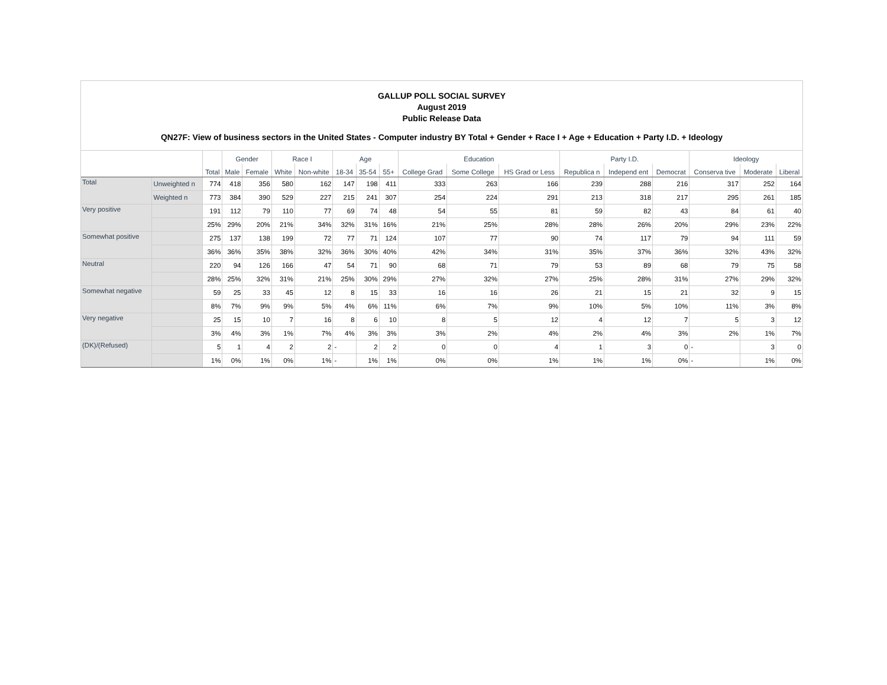GALLUP POLL SOCIAL SURVEY
August 2019
Public Release Data
QN27F: View of business sectors in the United States - Computer industry BY Total + Gender + Race I + Age + Education + Party I.D. + Ideology
| | | Total | Gender | | Race I | | Age | | | Education | | | Party I.D. | | | Ideology | | |
| --- | --- | --- | --- | --- | --- | --- | --- | --- | --- | --- | --- | --- | --- | --- | --- | --- | --- | --- |
| | | | Male | Female | White | Non-white | 18-34 | 35-54 | 55+ | College Grad | Some College | HS Grad or Less | Republica n | Independ ent | Democrat | Conserva tive | Moderate | Liberal |
| Total | Unweighted n | 774 | 418 | 356 | 580 | 162 | 147 | 198 | 411 | 333 | 263 | 166 | 239 | 288 | 216 | 317 | 252 | 164 |
| | Weighted n | 773 | 384 | 390 | 529 | 227 | 215 | 241 | 307 | 254 | 224 | 291 | 213 | 318 | 217 | 295 | 261 | 185 |
| Very positive | | 191 | 112 | 79 | 110 | 77 | 69 | 74 | 48 | 54 | 55 | 81 | 59 | 82 | 43 | 84 | 61 | 40 |
| | | 25% | 29% | 20% | 21% | 34% | 32% | 31% | 16% | 21% | 25% | 28% | 28% | 26% | 20% | 29% | 23% | 22% |
| Somewhat positive | | 275 | 137 | 138 | 199 | 72 | 77 | 71 | 124 | 107 | 77 | 90 | 74 | 117 | 79 | 94 | 111 | 59 |
| | | 36% | 36% | 35% | 38% | 32% | 36% | 30% | 40% | 42% | 34% | 31% | 35% | 37% | 36% | 32% | 43% | 32% |
| Neutral | | 220 | 94 | 126 | 166 | 47 | 54 | 71 | 90 | 68 | 71 | 79 | 53 | 89 | 68 | 79 | 75 | 58 |
| | | 28% | 25% | 32% | 31% | 21% | 25% | 30% | 29% | 27% | 32% | 27% | 25% | 28% | 31% | 27% | 29% | 32% |
| Somewhat negative | | 59 | 25 | 33 | 45 | 12 | 8 | 15 | 33 | 16 | 16 | 26 | 21 | 15 | 21 | 32 | 9 | 15 |
| | | 8% | 7% | 9% | 9% | 5% | 4% | 6% | 11% | 6% | 7% | 9% | 10% | 5% | 10% | 11% | 3% | 8% |
| Very negative | | 25 | 15 | 10 | 7 | 16 | 8 | 6 | 10 | 8 | 5 | 12 | 4 | 12 | 7 | 5 | 3 | 12 |
| | | 3% | 4% | 3% | 1% | 7% | 4% | 3% | 3% | 3% | 2% | 4% | 2% | 4% | 3% | 2% | 1% | 7% |
| (DK)/(Refused) | | 5 | 1 | 4 | 2 | 2 | - | 2 | 2 | 0 | 0 | 4 | 1 | 3 | 0 | - | 3 | 0 |
| | | 1% | 0% | 1% | 0% | 1% | - | 1% | 1% | 0% | 0% | 1% | 1% | 1% | 0% | - | 1% | 0% |